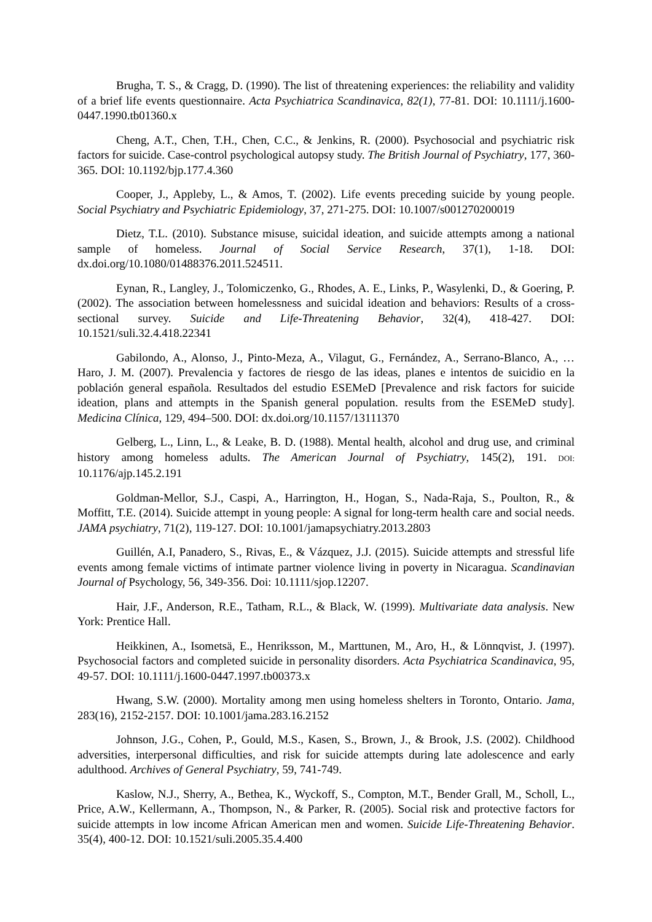Brugha, T. S., & Cragg, D. (1990). The list of threatening experiences: the reliability and validity of a brief life events questionnaire. Acta Psychiatrica Scandinavica, 82(1), 77-81. DOI: 10.1111/j.1600-0447.1990.tb01360.x
Cheng, A.T., Chen, T.H., Chen, C.C., & Jenkins, R. (2000). Psychosocial and psychiatric risk factors for suicide. Case-control psychological autopsy study. The British Journal of Psychiatry, 177, 360-365. DOI: 10.1192/bjp.177.4.360
Cooper, J., Appleby, L., & Amos, T. (2002). Life events preceding suicide by young people. Social Psychiatry and Psychiatric Epidemiology, 37, 271-275. DOI: 10.1007/s001270200019
Dietz, T.L. (2010). Substance misuse, suicidal ideation, and suicide attempts among a national sample of homeless. Journal of Social Service Research, 37(1), 1-18. DOI: dx.doi.org/10.1080/01488376.2011.524511.
Eynan, R., Langley, J., Tolomiczenko, G., Rhodes, A. E., Links, P., Wasylenki, D., & Goering, P. (2002). The association between homelessness and suicidal ideation and behaviors: Results of a cross-sectional survey. Suicide and Life-Threatening Behavior, 32(4), 418-427. DOI: 10.1521/suli.32.4.418.22341
Gabilondo, A., Alonso, J., Pinto-Meza, A., Vilagut, G., Fernández, A., Serrano-Blanco, A., … Haro, J. M. (2007). Prevalencia y factores de riesgo de las ideas, planes e intentos de suicidio en la población general española. Resultados del estudio ESEMeD [Prevalence and risk factors for suicide ideation, plans and attempts in the Spanish general population. results from the ESEMeD study]. Medicina Clínica, 129, 494–500. DOI: dx.doi.org/10.1157/13111370
Gelberg, L., Linn, L., & Leake, B. D. (1988). Mental health, alcohol and drug use, and criminal history among homeless adults. The American Journal of Psychiatry, 145(2), 191. DOI: 10.1176/ajp.145.2.191
Goldman-Mellor, S.J., Caspi, A., Harrington, H., Hogan, S., Nada-Raja, S., Poulton, R., & Moffitt, T.E. (2014). Suicide attempt in young people: A signal for long-term health care and social needs. JAMA psychiatry, 71(2), 119-127. DOI: 10.1001/jamapsychiatry.2013.2803
Guillén, A.I, Panadero, S., Rivas, E., & Vázquez, J.J. (2015). Suicide attempts and stressful life events among female victims of intimate partner violence living in poverty in Nicaragua. Scandinavian Journal of Psychology, 56, 349-356. Doi: 10.1111/sjop.12207.
Hair, J.F., Anderson, R.E., Tatham, R.L., & Black, W. (1999). Multivariate data analysis. New York: Prentice Hall.
Heikkinen, A., Isometsä, E., Henriksson, M., Marttunen, M., Aro, H., & Lönnqvist, J. (1997). Psychosocial factors and completed suicide in personality disorders. Acta Psychiatrica Scandinavica, 95, 49-57. DOI: 10.1111/j.1600-0447.1997.tb00373.x
Hwang, S.W. (2000). Mortality among men using homeless shelters in Toronto, Ontario. Jama, 283(16), 2152-2157. DOI: 10.1001/jama.283.16.2152
Johnson, J.G., Cohen, P., Gould, M.S., Kasen, S., Brown, J., & Brook, J.S. (2002). Childhood adversities, interpersonal difficulties, and risk for suicide attempts during late adolescence and early adulthood. Archives of General Psychiatry, 59, 741-749.
Kaslow, N.J., Sherry, A., Bethea, K., Wyckoff, S., Compton, M.T., Bender Grall, M., Scholl, L., Price, A.W., Kellermann, A., Thompson, N., & Parker, R. (2005). Social risk and protective factors for suicide attempts in low income African American men and women. Suicide Life-Threatening Behavior. 35(4), 400-12. DOI: 10.1521/suli.2005.35.4.400